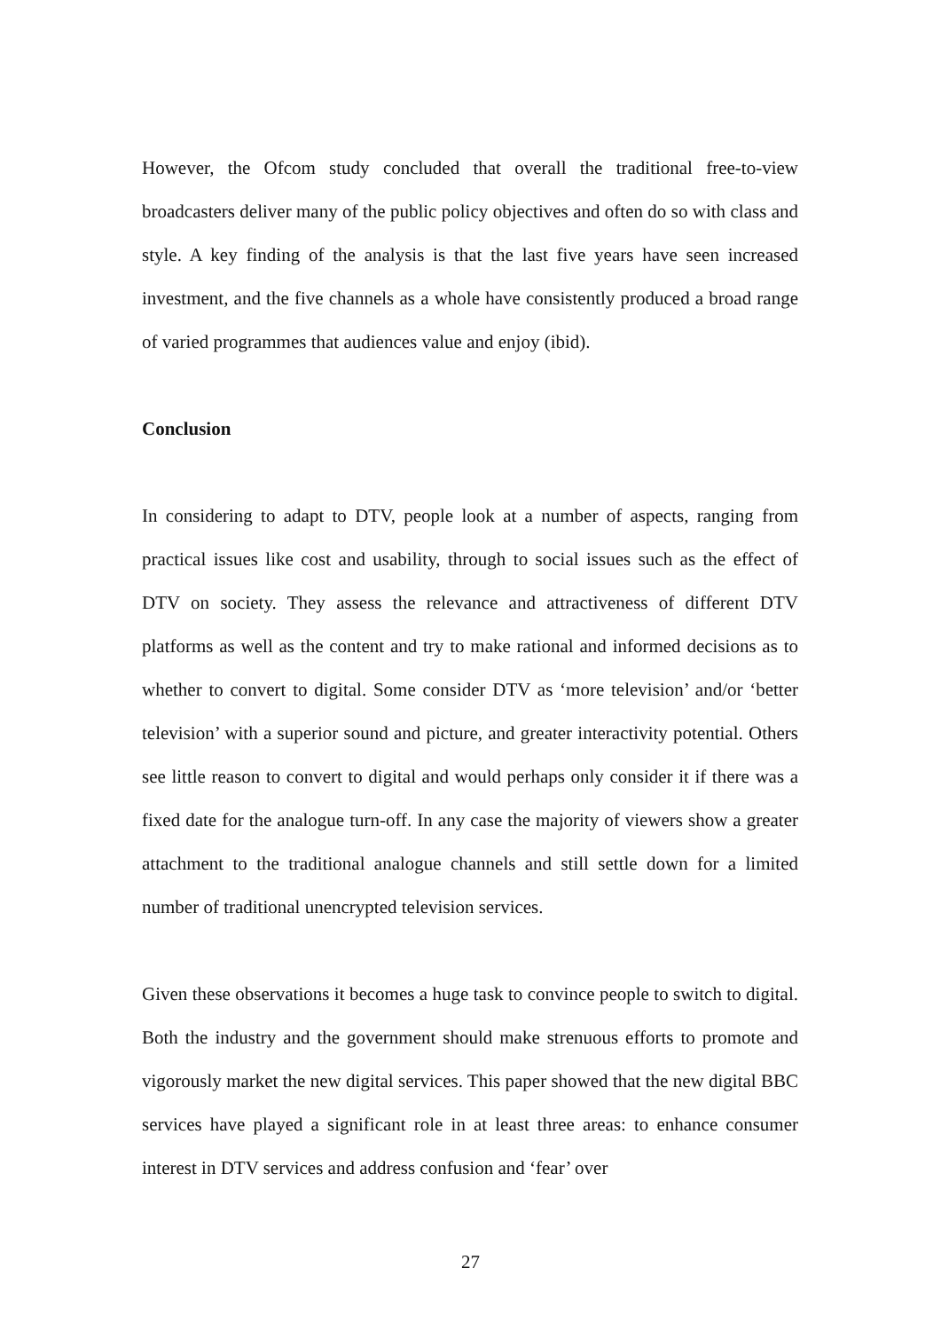However, the Ofcom study concluded that overall the traditional free-to-view broadcasters deliver many of the public policy objectives and often do so with class and style. A key finding of the analysis is that the last five years have seen increased investment, and the five channels as a whole have consistently produced a broad range of varied programmes that audiences value and enjoy (ibid).
Conclusion
In considering to adapt to DTV, people look at a number of aspects, ranging from practical issues like cost and usability, through to social issues such as the effect of DTV on society. They assess the relevance and attractiveness of different DTV platforms as well as the content and try to make rational and informed decisions as to whether to convert to digital. Some consider DTV as ‘more television’ and/or ‘better television’ with a superior sound and picture, and greater interactivity potential. Others see little reason to convert to digital and would perhaps only consider it if there was a fixed date for the analogue turn-off. In any case the majority of viewers show a greater attachment to the traditional analogue channels and still settle down for a limited number of traditional unencrypted television services.
Given these observations it becomes a huge task to convince people to switch to digital. Both the industry and the government should make strenuous efforts to promote and vigorously market the new digital services. This paper showed that the new digital BBC services have played a significant role in at least three areas: to enhance consumer interest in DTV services and address confusion and ‘fear’ over
27